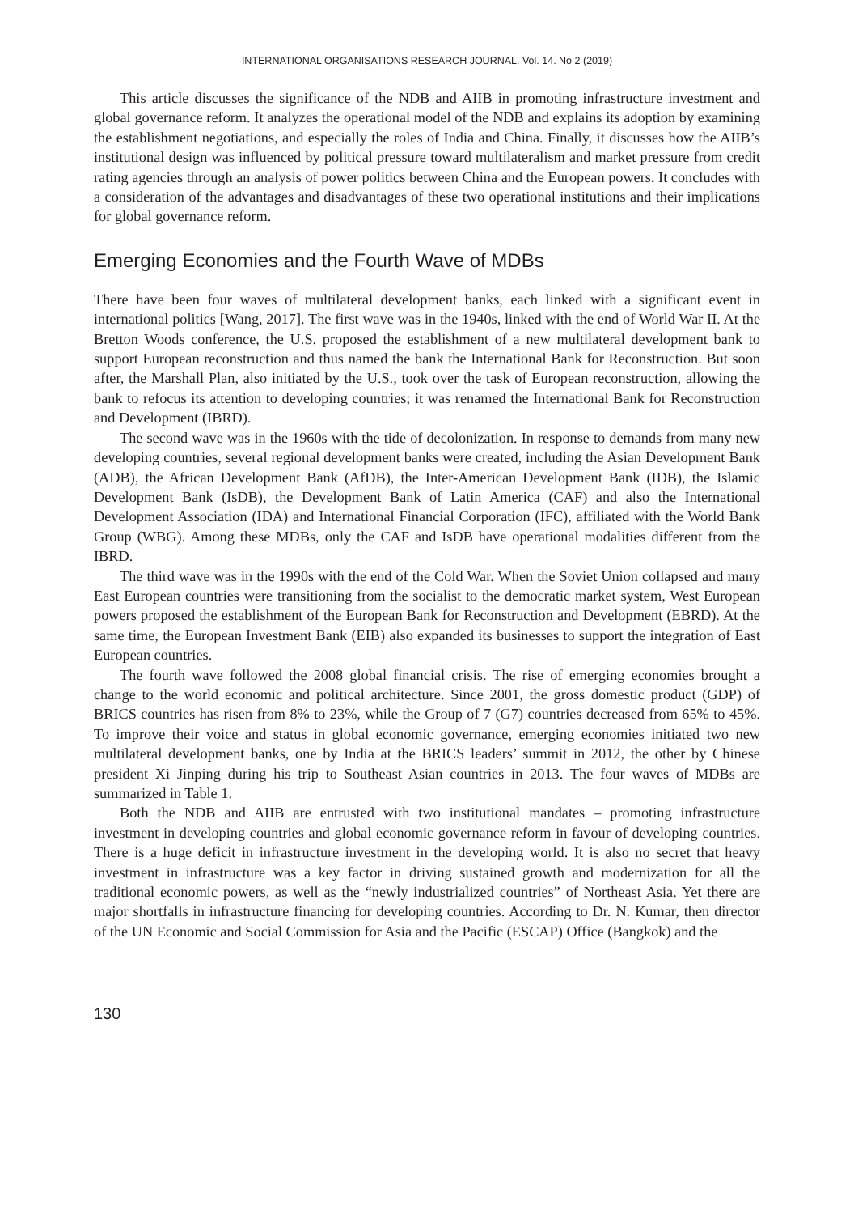INTERNATIONAL ORGANISATIONS RESEARCH JOURNAL. Vol. 14. No 2 (2019)
This article discusses the significance of the NDB and AIIB in promoting infrastructure investment and global governance reform. It analyzes the operational model of the NDB and explains its adoption by examining the establishment negotiations, and especially the roles of India and China. Finally, it discusses how the AIIB’s institutional design was influenced by political pressure toward multilateralism and market pressure from credit rating agencies through an analysis of power politics between China and the European powers. It concludes with a consideration of the advantages and disadvantages of these two operational institutions and their implications for global governance reform.
Emerging Economies and the Fourth Wave of MDBs
There have been four waves of multilateral development banks, each linked with a significant event in international politics [Wang, 2017]. The first wave was in the 1940s, linked with the end of World War II. At the Bretton Woods conference, the U.S. proposed the establishment of a new multilateral development bank to support European reconstruction and thus named the bank the International Bank for Reconstruction. But soon after, the Marshall Plan, also initiated by the U.S., took over the task of European reconstruction, allowing the bank to refocus its attention to developing countries; it was renamed the International Bank for Reconstruction and Development (IBRD).
The second wave was in the 1960s with the tide of decolonization. In response to demands from many new developing countries, several regional development banks were created, including the Asian Development Bank (ADB), the African Development Bank (AfDB), the Inter-American Development Bank (IDB), the Islamic Development Bank (IsDB), the Development Bank of Latin America (CAF) and also the International Development Association (IDA) and International Financial Corporation (IFC), affiliated with the World Bank Group (WBG). Among these MDBs, only the CAF and IsDB have operational modalities different from the IBRD.
The third wave was in the 1990s with the end of the Cold War. When the Soviet Union collapsed and many East European countries were transitioning from the socialist to the democratic market system, West European powers proposed the establishment of the European Bank for Reconstruction and Development (EBRD). At the same time, the European Investment Bank (EIB) also expanded its businesses to support the integration of East European countries.
The fourth wave followed the 2008 global financial crisis. The rise of emerging economies brought a change to the world economic and political architecture. Since 2001, the gross domestic product (GDP) of BRICS countries has risen from 8% to 23%, while the Group of 7 (G7) countries decreased from 65% to 45%. To improve their voice and status in global economic governance, emerging economies initiated two new multilateral development banks, one by India at the BRICS leaders’ summit in 2012, the other by Chinese president Xi Jinping during his trip to Southeast Asian countries in 2013. The four waves of MDBs are summarized in Table 1.
Both the NDB and AIIB are entrusted with two institutional mandates – promoting infrastructure investment in developing countries and global economic governance reform in favour of developing countries. There is a huge deficit in infrastructure investment in the developing world. It is also no secret that heavy investment in infrastructure was a key factor in driving sustained growth and modernization for all the traditional economic powers, as well as the “newly industrialized countries” of Northeast Asia. Yet there are major shortfalls in infrastructure financing for developing countries. According to Dr. N. Kumar, then director of the UN Economic and Social Commission for Asia and the Pacific (ESCAP) Office (Bangkok) and the
130